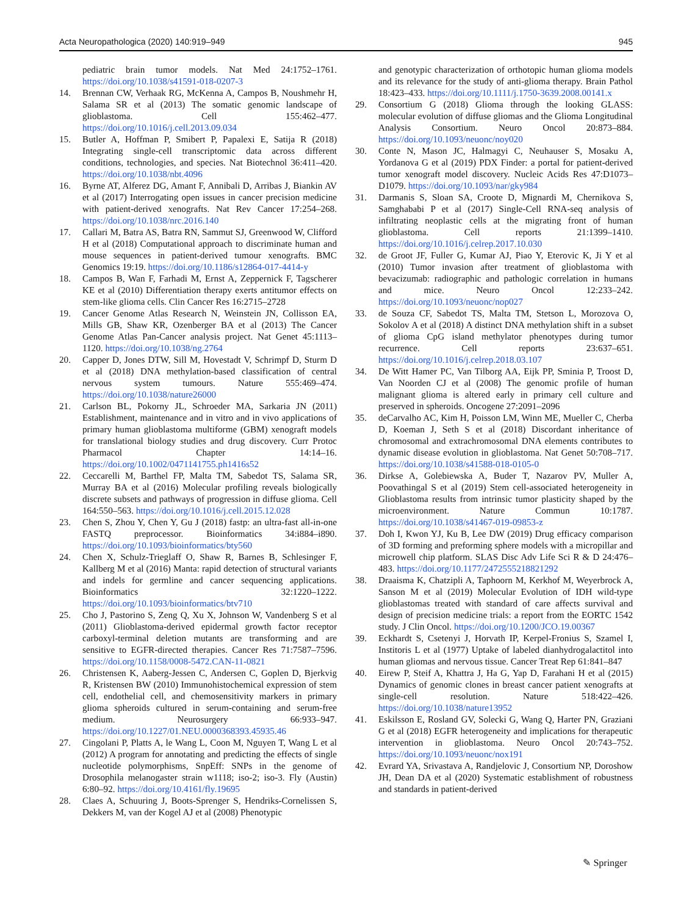Acta Neuropathologica (2020) 140:919–949 945
pediatric brain tumor models. Nat Med 24:1752–1761. https://doi.org/10.1038/s41591-018-0207-3
14. Brennan CW, Verhaak RG, McKenna A, Campos B, Noushmehr H, Salama SR et al (2013) The somatic genomic landscape of glioblastoma. Cell 155:462–477. https://doi.org/10.1016/j.cell.2013.09.034
15. Butler A, Hoffman P, Smibert P, Papalexi E, Satija R (2018) Integrating single-cell transcriptomic data across different conditions, technologies, and species. Nat Biotechnol 36:411–420. https://doi.org/10.1038/nbt.4096
16. Byrne AT, Alferez DG, Amant F, Annibali D, Arribas J, Biankin AV et al (2017) Interrogating open issues in cancer precision medicine with patient-derived xenografts. Nat Rev Cancer 17:254–268. https://doi.org/10.1038/nrc.2016.140
17. Callari M, Batra AS, Batra RN, Sammut SJ, Greenwood W, Clifford H et al (2018) Computational approach to discriminate human and mouse sequences in patient-derived tumour xenografts. BMC Genomics 19:19. https://doi.org/10.1186/s12864-017-4414-y
18. Campos B, Wan F, Farhadi M, Ernst A, Zeppernick F, Tagscherer KE et al (2010) Differentiation therapy exerts antitumor effects on stem-like glioma cells. Clin Cancer Res 16:2715–2728
19. Cancer Genome Atlas Research N, Weinstein JN, Collisson EA, Mills GB, Shaw KR, Ozenberger BA et al (2013) The Cancer Genome Atlas Pan-Cancer analysis project. Nat Genet 45:1113–1120. https://doi.org/10.1038/ng.2764
20. Capper D, Jones DTW, Sill M, Hovestadt V, Schrimpf D, Sturm D et al (2018) DNA methylation-based classification of central nervous system tumours. Nature 555:469–474. https://doi.org/10.1038/nature26000
21. Carlson BL, Pokorny JL, Schroeder MA, Sarkaria JN (2011) Establishment, maintenance and in vitro and in vivo applications of primary human glioblastoma multiforme (GBM) xenograft models for translational biology studies and drug discovery. Curr Protoc Pharmacol Chapter 14:14–16. https://doi.org/10.1002/0471141755.ph1416s52
22. Ceccarelli M, Barthel FP, Malta TM, Sabedot TS, Salama SR, Murray BA et al (2016) Molecular profiling reveals biologically discrete subsets and pathways of progression in diffuse glioma. Cell 164:550–563. https://doi.org/10.1016/j.cell.2015.12.028
23. Chen S, Zhou Y, Chen Y, Gu J (2018) fastp: an ultra-fast all-in-one FASTQ preprocessor. Bioinformatics 34:i884–i890. https://doi.org/10.1093/bioinformatics/bty560
24. Chen X, Schulz-Trieglaff O, Shaw R, Barnes B, Schlesinger F, Kallberg M et al (2016) Manta: rapid detection of structural variants and indels for germline and cancer sequencing applications. Bioinformatics 32:1220–1222. https://doi.org/10.1093/bioinformatics/btv710
25. Cho J, Pastorino S, Zeng Q, Xu X, Johnson W, Vandenberg S et al (2011) Glioblastoma-derived epidermal growth factor receptor carboxyl-terminal deletion mutants are transforming and are sensitive to EGFR-directed therapies. Cancer Res 71:7587–7596. https://doi.org/10.1158/0008-5472.CAN-11-0821
26. Christensen K, Aaberg-Jessen C, Andersen C, Goplen D, Bjerkvig R, Kristensen BW (2010) Immunohistochemical expression of stem cell, endothelial cell, and chemosensitivity markers in primary glioma spheroids cultured in serum-containing and serum-free medium. Neurosurgery 66:933–947. https://doi.org/10.1227/01.NEU.0000368393.45935.46
27. Cingolani P, Platts A, le Wang L, Coon M, Nguyen T, Wang L et al (2012) A program for annotating and predicting the effects of single nucleotide polymorphisms, SnpEff: SNPs in the genome of Drosophila melanogaster strain w1118; iso-2; iso-3. Fly (Austin) 6:80–92. https://doi.org/10.4161/fly.19695
28. Claes A, Schuuring J, Boots-Sprenger S, Hendriks-Cornelissen S, Dekkers M, van der Kogel AJ et al (2008) Phenotypic
and genotypic characterization of orthotopic human glioma models and its relevance for the study of anti-glioma therapy. Brain Pathol 18:423–433. https://doi.org/10.1111/j.1750-3639.2008.00141.x
29. Consortium G (2018) Glioma through the looking GLASS: molecular evolution of diffuse gliomas and the Glioma Longitudinal Analysis Consortium. Neuro Oncol 20:873–884. https://doi.org/10.1093/neuonc/noy020
30. Conte N, Mason JC, Halmagyi C, Neuhauser S, Mosaku A, Yordanova G et al (2019) PDX Finder: a portal for patient-derived tumor xenograft model discovery. Nucleic Acids Res 47:D1073–D1079. https://doi.org/10.1093/nar/gky984
31. Darmanis S, Sloan SA, Croote D, Mignardi M, Chernikova S, Samghababi P et al (2017) Single-Cell RNA-seq analysis of infiltrating neoplastic cells at the migrating front of human glioblastoma. Cell reports 21:1399–1410. https://doi.org/10.1016/j.celrep.2017.10.030
32. de Groot JF, Fuller G, Kumar AJ, Piao Y, Eterovic K, Ji Y et al (2010) Tumor invasion after treatment of glioblastoma with bevacizumab: radiographic and pathologic correlation in humans and mice. Neuro Oncol 12:233–242. https://doi.org/10.1093/neuonc/nop027
33. de Souza CF, Sabedot TS, Malta TM, Stetson L, Morozova O, Sokolov A et al (2018) A distinct DNA methylation shift in a subset of glioma CpG island methylator phenotypes during tumor recurrence. Cell reports 23:637–651. https://doi.org/10.1016/j.celrep.2018.03.107
34. De Witt Hamer PC, Van Tilborg AA, Eijk PP, Sminia P, Troost D, Van Noorden CJ et al (2008) The genomic profile of human malignant glioma is altered early in primary cell culture and preserved in spheroids. Oncogene 27:2091–2096
35. deCarvalho AC, Kim H, Poisson LM, Winn ME, Mueller C, Cherba D, Koeman J, Seth S et al (2018) Discordant inheritance of chromosomal and extrachromosomal DNA elements contributes to dynamic disease evolution in glioblastoma. Nat Genet 50:708–717. https://doi.org/10.1038/s41588-018-0105-0
36. Dirkse A, Golebiewska A, Buder T, Nazarov PV, Muller A, Poovathingal S et al (2019) Stem cell-associated heterogeneity in Glioblastoma results from intrinsic tumor plasticity shaped by the microenvironment. Nature Commun 10:1787. https://doi.org/10.1038/s41467-019-09853-z
37. Doh I, Kwon YJ, Ku B, Lee DW (2019) Drug efficacy comparison of 3D forming and preforming sphere models with a micropillar and microwell chip platform. SLAS Disc Adv Life Sci R & D 24:476–483. https://doi.org/10.1177/2472555218821292
38. Draaisma K, Chatzipli A, Taphoorn M, Kerkhof M, Weyerbrock A, Sanson M et al (2019) Molecular Evolution of IDH wild-type glioblastomas treated with standard of care affects survival and design of precision medicine trials: a report from the EORTC 1542 study. J Clin Oncol. https://doi.org/10.1200/JCO.19.00367
39. Eckhardt S, Csetenyi J, Horvath IP, Kerpel-Fronius S, Szamel I, Institoris L et al (1977) Uptake of labeled dianhydrogalactitol into human gliomas and nervous tissue. Cancer Treat Rep 61:841–847
40. Eirew P, Steif A, Khattra J, Ha G, Yap D, Farahani H et al (2015) Dynamics of genomic clones in breast cancer patient xenografts at single-cell resolution. Nature 518:422–426. https://doi.org/10.1038/nature13952
41. Eskilsson E, Rosland GV, Solecki G, Wang Q, Harter PN, Graziani G et al (2018) EGFR heterogeneity and implications for therapeutic intervention in glioblastoma. Neuro Oncol 20:743–752. https://doi.org/10.1093/neuonc/nox191
42. Evrard YA, Srivastava A, Randjelovic J, Consortium NP, Doroshow JH, Dean DA et al (2020) Systematic establishment of robustness and standards in patient-derived
✎ Springer